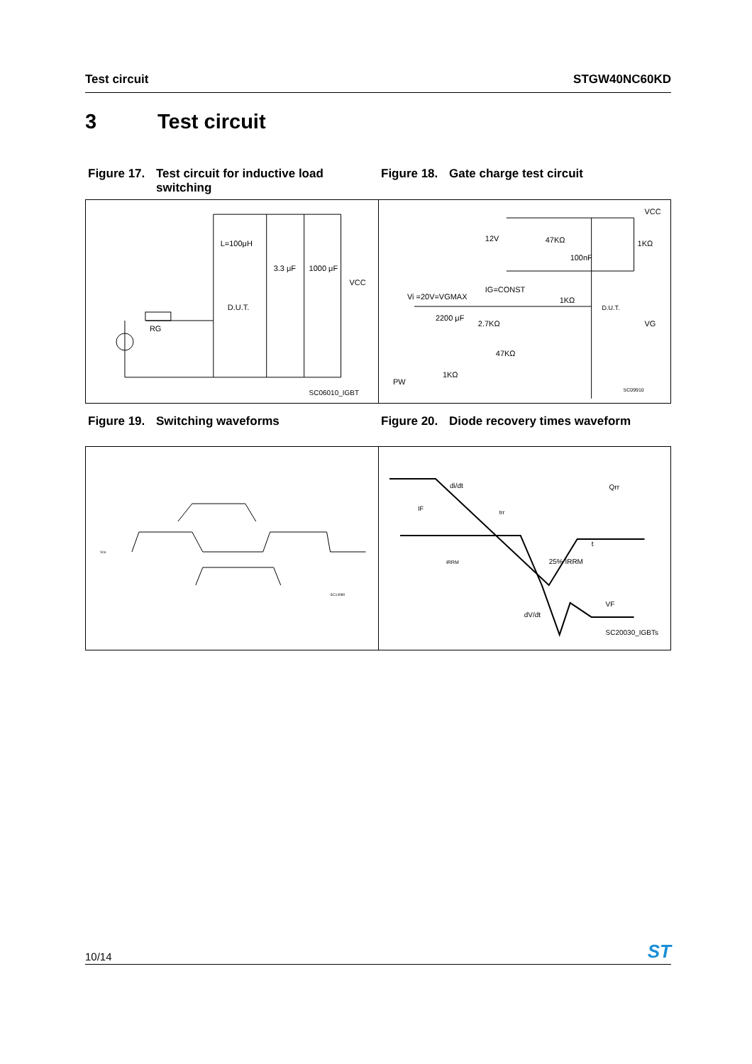Test circuit STGW40NC60KD
3 Test circuit
Figure 17.
Test circuit for inductive load switching
Figure 18.
Gate charge test circuit
L=100μH
3.3 μF
1000 μF
VCC
D.U.T.
RG
SC06010_IGBT
12V
47KΩ
100nF
1KΩ
VCC
Vi =20V=VGMAX
IG=CONST
1KΩ
D.U.T.
VG
2200 μF
2.7KΩ
47KΩ
1KΩ
PW
SC09910
Figure 19.
Switching waveforms
Figure 20.
Diode recovery times waveform
Vce
SC14080
di/dt
Qrr
t
trr
25% IRRM
VF
dV/dt
SC20030_IGBTs
IF
IRRM
10/14
ST